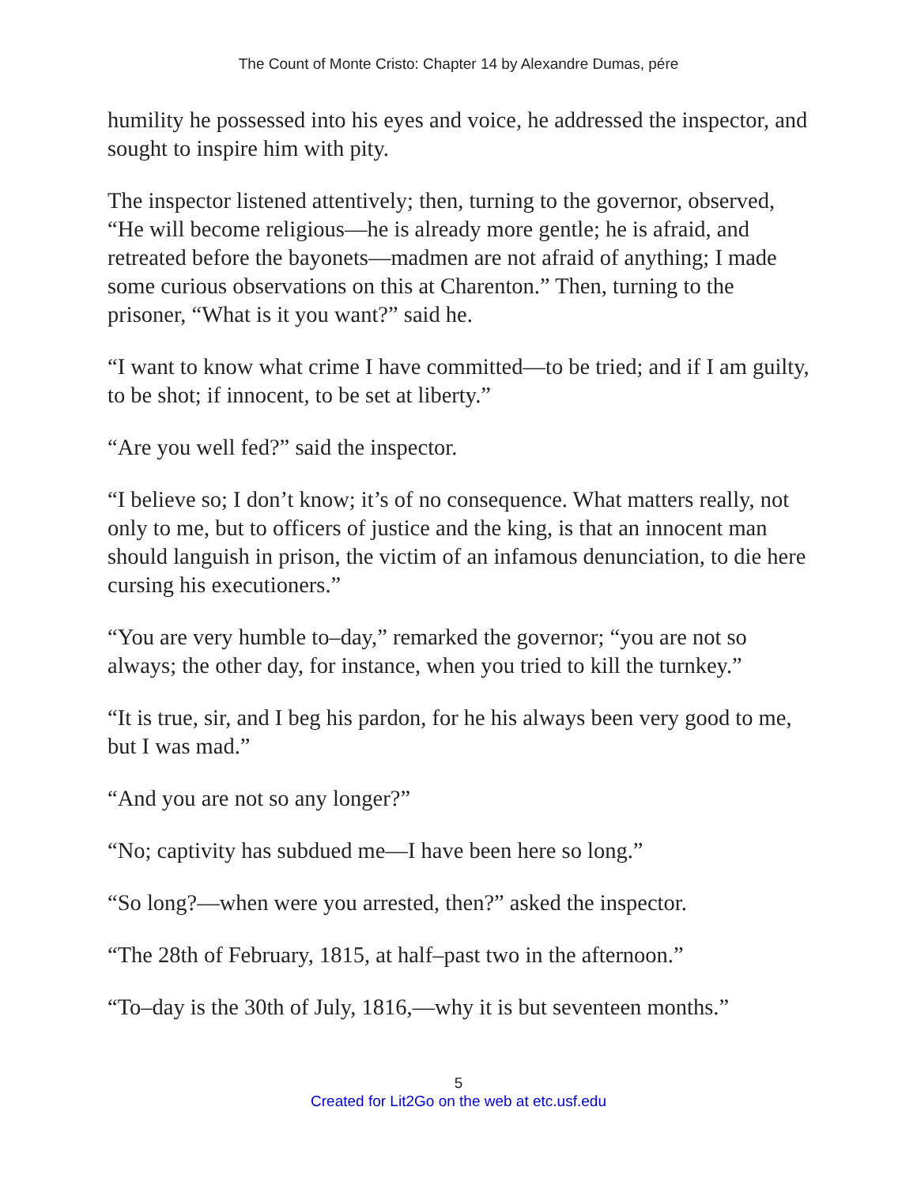The Count of Monte Cristo: Chapter 14 by Alexandre Dumas, pére
humility he possessed into his eyes and voice, he addressed the inspector, and sought to inspire him with pity.
The inspector listened attentively; then, turning to the governor, observed, “He will become religious—he is already more gentle; he is afraid, and retreated before the bayonets—madmen are not afraid of anything; I made some curious observations on this at Charenton.” Then, turning to the prisoner, “What is it you want?” said he.
“I want to know what crime I have committed—to be tried; and if I am guilty, to be shot; if innocent, to be set at liberty.”
“Are you well fed?” said the inspector.
“I believe so; I don’t know; it’s of no consequence. What matters really, not only to me, but to officers of justice and the king, is that an innocent man should languish in prison, the victim of an infamous denunciation, to die here cursing his executioners.”
“You are very humble to–day,” remarked the governor; “you are not so always; the other day, for instance, when you tried to kill the turnkey.”
“It is true, sir, and I beg his pardon, for he his always been very good to me, but I was mad.”
“And you are not so any longer?”
“No; captivity has subdued me—I have been here so long.”
“So long?—when were you arrested, then?” asked the inspector.
“The 28th of February, 1815, at half–past two in the afternoon.”
“To–day is the 30th of July, 1816,—why it is but seventeen months.”
5
Created for Lit2Go on the web at etc.usf.edu